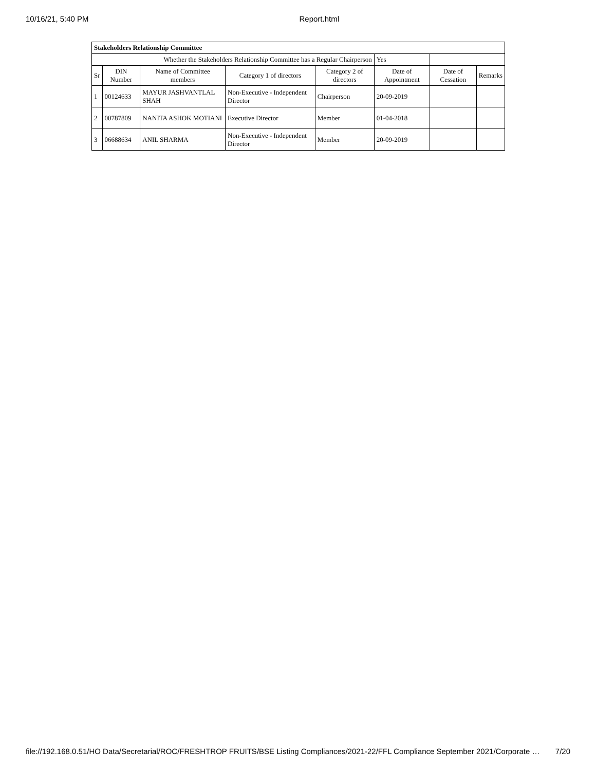10/16/21, 5:40 PM Report.html
| Stakeholders Relationship Committee | | | | | | | |
| Whether the Stakeholders Relationship Committee has a Regular Chairperson | | | | | Yes | | |
| Sr | DIN Number | Name of Committee members | Category 1 of directors | Category 2 of directors | Date of Appointment | Date of Cessation | Remarks |
| 1 | 00124633 | MAYUR JASHVANTLAL SHAH | Non-Executive - Independent Director | Chairperson | 20-09-2019 | | |
| 2 | 00787809 | NANITA ASHOK MOTIANI | Executive Director | Member | 01-04-2018 | | |
| 3 | 06688634 | ANIL SHARMA | Non-Executive - Independent Director | Member | 20-09-2019 | | |
file://192.168.0.51/HO Data/Secretarial/ROC/FRESHTROP FRUITS/BSE Listing Compliances/2021-22/FFL Compliance September 2021/Corporate … 7/20